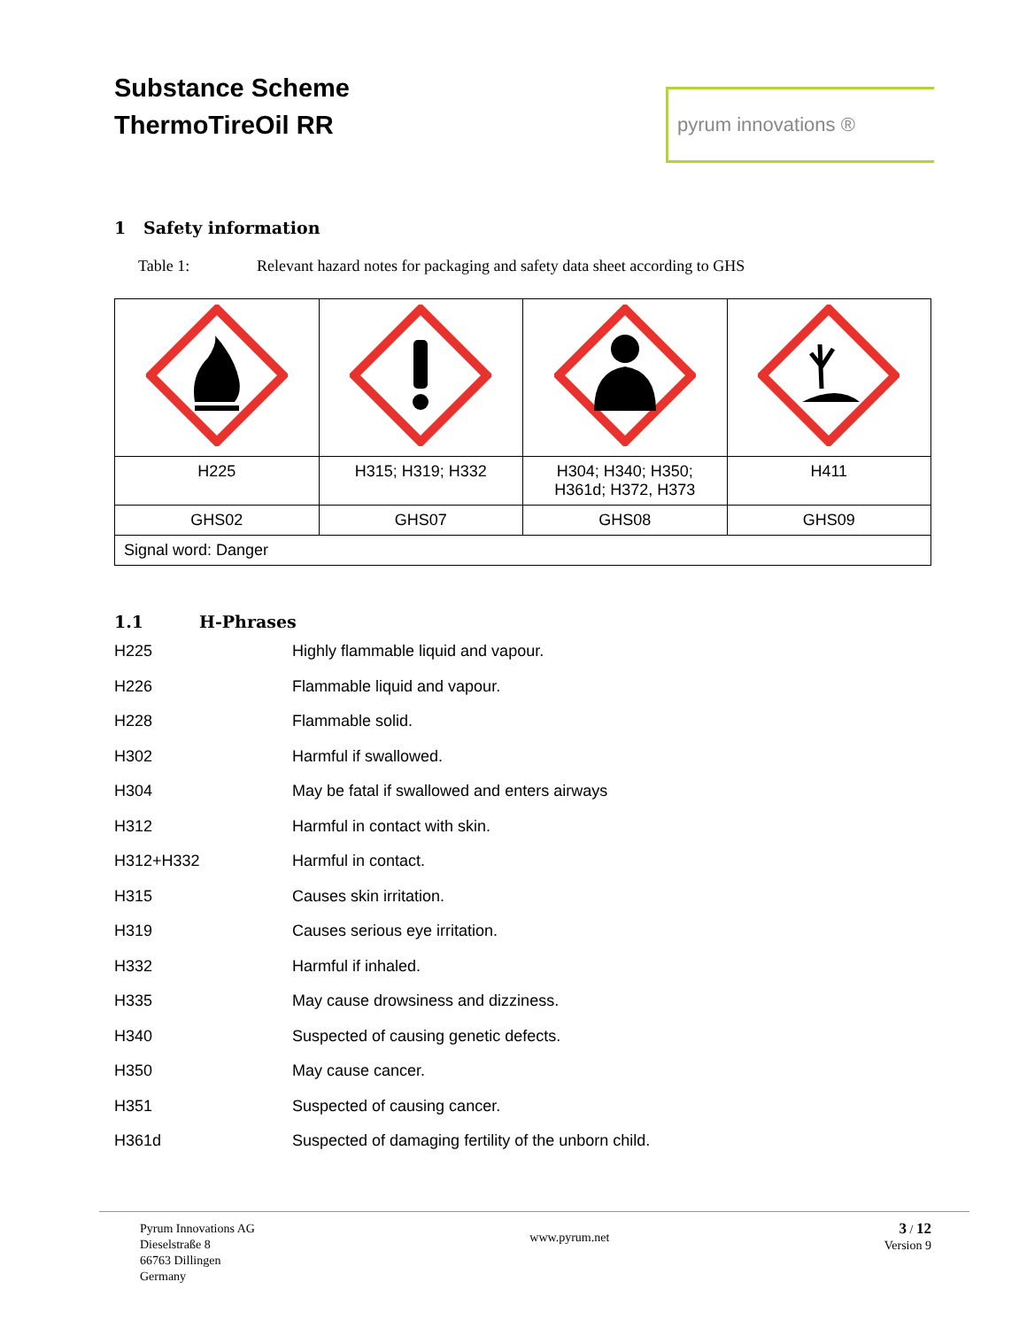Substance Scheme
ThermoTireOil RR
pyrum innovations ®
1 Safety information
Table 1: Relevant hazard notes for packaging and safety data sheet according to GHS
| H225 | H315; H319; H332 | H304; H340; H350; H361d; H372, H373 | H411 |
| GHS02 | GHS07 | GHS08 | GHS09 |
| Signal word: Danger | | | |
1.1 H-Phrases
H225 Highly flammable liquid and vapour.
H226 Flammable liquid and vapour.
H228 Flammable solid.
H302 Harmful if swallowed.
H304 May be fatal if swallowed and enters airways
H312 Harmful in contact with skin.
H312+H332 Harmful in contact.
H315 Causes skin irritation.
H319 Causes serious eye irritation.
H332 Harmful if inhaled.
H335 May cause drowsiness and dizziness.
H340 Suspected of causing genetic defects.
H350 May cause cancer.
H351 Suspected of causing cancer.
H361d Suspected of damaging fertility of the unborn child.
Pyrum Innovations AG
Dieselstraße 8
66763 Dillingen
Germany
www.pyrum.net
3 / 12
Version 9